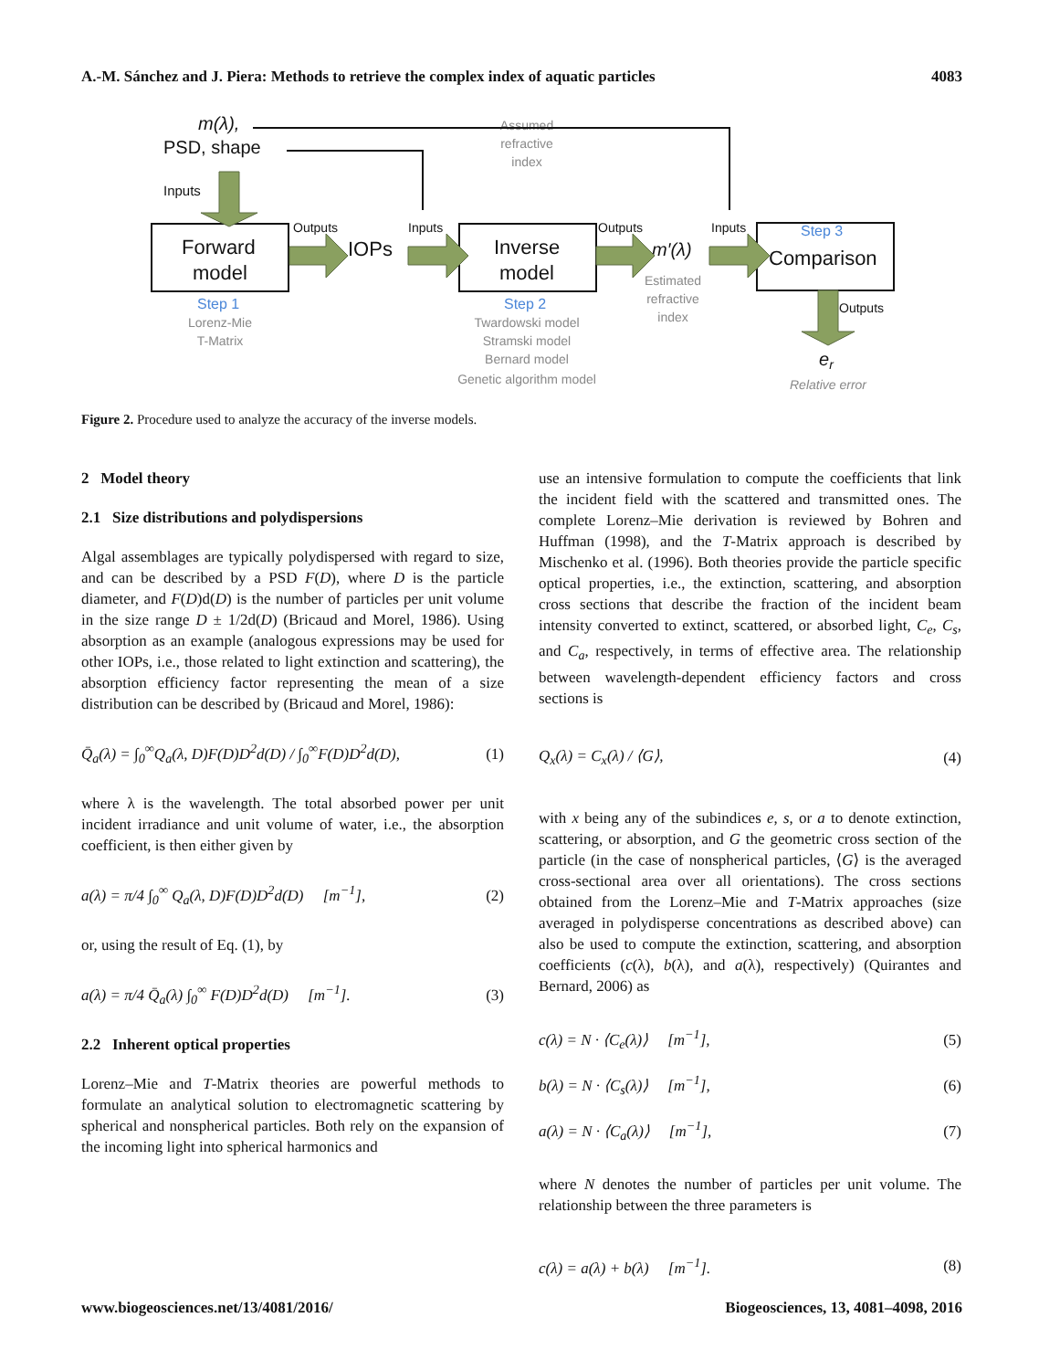A.-M. Sánchez and J. Piera: Methods to retrieve the complex index of aquatic particles 4083
m(λ),
PSD, shape
Inputs
Forward
model
IOPs
Inverse
model
m′(λ)
Comparison
er
Outputs
Inputs
Outputs
Inputs
Outputs
Step 1
Step 2
Step 3
Assumed
refractive
index
Lorenz-Mie
T-Matrix
Twardowski model
Stramski model
Bernard model
Genetic algorithm model
Estimated
refractive
index
Relative error
Figure 2. Procedure used to analyze the accuracy of the inverse models.
2 Model theory
2.1 Size distributions and polydispersions
Algal assemblages are typically polydispersed with regard to size, and can be described by a PSD F(D), where D is the particle diameter, and F(D)d(D) is the number of particles per unit volume in the size range D ± 1/2d(D) (Bricaud and Morel, 1986). Using absorption as an example (analogous expressions may be used for other IOPs, i.e., those related to light extinction and scattering), the absorption efficiency factor representing the mean of a size distribution can be described by (Bricaud and Morel, 1986):
Q̄<sub>a</sub>(λ) = ∫<sub>0</sub><sup>∞</sup>Q<sub>a</sub>(λ, D)F(D)D<sup>2</sup>d(D) / ∫<sub>0</sub><sup>∞</sup>F(D)D<sup>2</sup>d(D), (1)
where λ is the wavelength. The total absorbed power per unit incident irradiance and unit volume of water, i.e., the absorption coefficient, is then either given by
a(λ) = π/4 ∫<sub>0</sub><sup>∞</sup> Q<sub>a</sub>(λ, D)F(D)D<sup>2</sup>d(D) [m<sup>−1</sup>], (2)
or, using the result of Eq. (1), by
a(λ) = π/4 Q̄<sub>a</sub>(λ) ∫<sub>0</sub><sup>∞</sup> F(D)D<sup>2</sup>d(D) [m<sup>−1</sup>]. (3)
2.2 Inherent optical properties
Lorenz–Mie and T-Matrix theories are powerful methods to formulate an analytical solution to electromagnetic scattering by spherical and nonspherical particles. Both rely on the expansion of the incoming light into spherical harmonics and
use an intensive formulation to compute the coefficients that link the incident field with the scattered and transmitted ones. The complete Lorenz–Mie derivation is reviewed by Bohren and Huffman (1998), and the T-Matrix approach is described by Mischenko et al. (1996). Both theories provide the particle specific optical properties, i.e., the extinction, scattering, and absorption cross sections that describe the fraction of the incident beam intensity converted to extinct, scattered, or absorbed light, C<sub>e</sub>, C<sub>s</sub>, and C<sub>a</sub>, respectively, in terms of effective area. The relationship between wavelength-dependent efficiency factors and cross sections is
Q<sub>x</sub>(λ) = C<sub>x</sub>(λ) / ⟨G⟩, (4)
with x being any of the subindices e, s, or a to denote extinction, scattering, or absorption, and G the geometric cross section of the particle (in the case of nonspherical particles, ⟨G⟩ is the averaged cross-sectional area over all orientations). The cross sections obtained from the Lorenz–Mie and T-Matrix approaches (size averaged in polydisperse concentrations as described above) can also be used to compute the extinction, scattering, and absorption coefficients (c(λ), b(λ), and a(λ), respectively) (Quirantes and Bernard, 2006) as
c(λ) = N · ⟨C<sub>e</sub>(λ)⟩ [m<sup>−1</sup>], (5)
b(λ) = N · ⟨C<sub>s</sub>(λ)⟩ [m<sup>−1</sup>], (6)
a(λ) = N · ⟨C<sub>a</sub>(λ)⟩ [m<sup>−1</sup>], (7)
where N denotes the number of particles per unit volume. The relationship between the three parameters is
c(λ) = a(λ) + b(λ) [m<sup>−1</sup>]. (8)
www.biogeosciences.net/13/4081/2016/ Biogeosciences, 13, 4081–4098, 2016